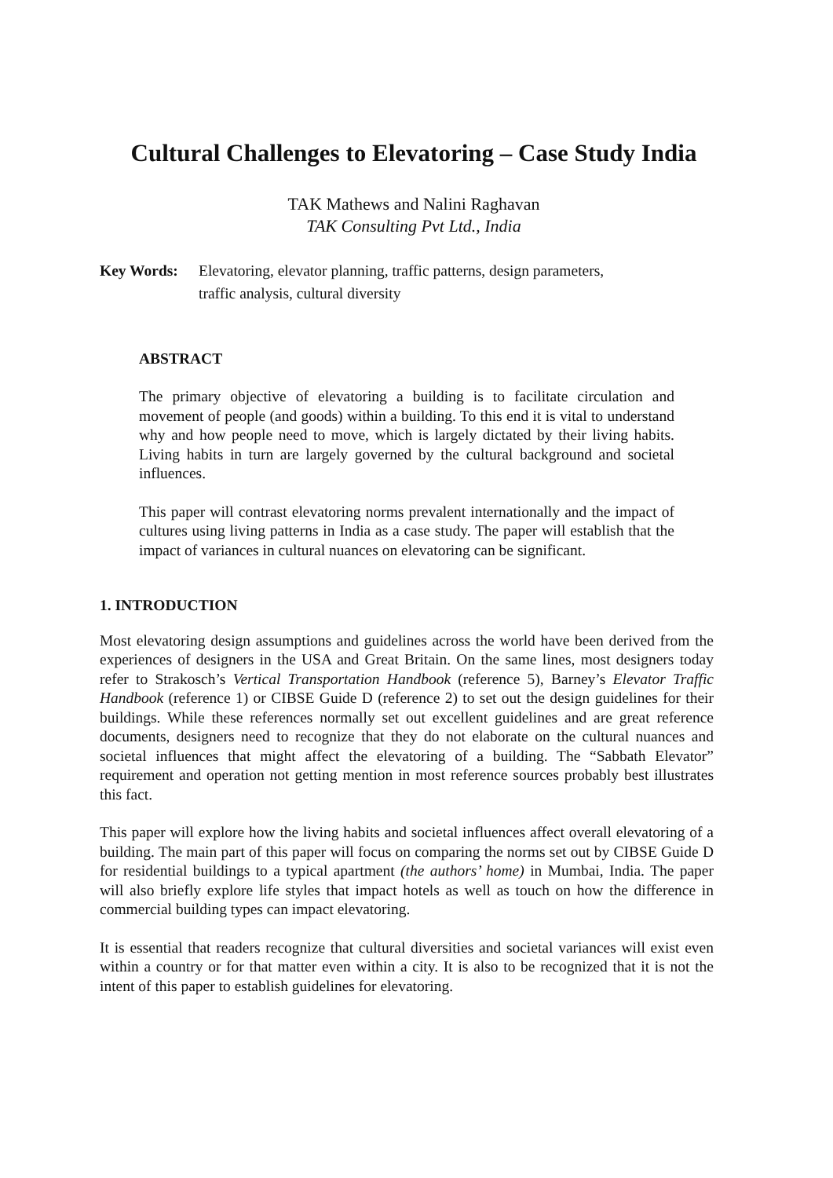Cultural Challenges to Elevatoring – Case Study India
TAK Mathews and Nalini Raghavan
TAK Consulting Pvt Ltd., India
Key Words: Elevatoring, elevator planning, traffic patterns, design parameters,
traffic analysis, cultural diversity
ABSTRACT
The primary objective of elevatoring a building is to facilitate circulation and movement of people (and goods) within a building. To this end it is vital to understand why and how people need to move, which is largely dictated by their living habits. Living habits in turn are largely governed by the cultural background and societal influences.
This paper will contrast elevatoring norms prevalent internationally and the impact of cultures using living patterns in India as a case study. The paper will establish that the impact of variances in cultural nuances on elevatoring can be significant.
1. INTRODUCTION
Most elevatoring design assumptions and guidelines across the world have been derived from the experiences of designers in the USA and Great Britain. On the same lines, most designers today refer to Strakosch’s Vertical Transportation Handbook (reference 5), Barney’s Elevator Traffic Handbook (reference 1) or CIBSE Guide D (reference 2) to set out the design guidelines for their buildings. While these references normally set out excellent guidelines and are great reference documents, designers need to recognize that they do not elaborate on the cultural nuances and societal influences that might affect the elevatoring of a building. The “Sabbath Elevator” requirement and operation not getting mention in most reference sources probably best illustrates this fact.
This paper will explore how the living habits and societal influences affect overall elevatoring of a building. The main part of this paper will focus on comparing the norms set out by CIBSE Guide D for residential buildings to a typical apartment (the authors’ home) in Mumbai, India. The paper will also briefly explore life styles that impact hotels as well as touch on how the difference in commercial building types can impact elevatoring.
It is essential that readers recognize that cultural diversities and societal variances will exist even within a country or for that matter even within a city. It is also to be recognized that it is not the intent of this paper to establish guidelines for elevatoring.